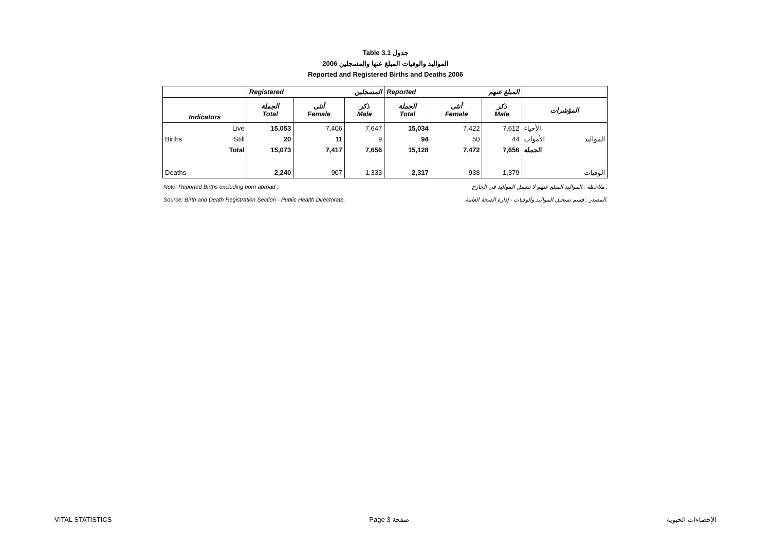Table 3.1 جدول
2006 المواليد والوفيات المبلغ عنها والمسجلين
Reported and Registered Births and Deaths 2006
| | | Registered المسجلين | | | Reported المبلغ عنهم | | | |
| --- | --- | --- | --- | --- | --- | --- | --- | --- |
| Indicators | | الجملة Total | أنثى Female | ذكر Male | الجملة Total | أنثى Female | ذكر Male | المؤشرات |
| | Live | 15,053 | 7,406 | 7,647 | 15,034 | 7,422 | 7,612 | الأحياء |
| Births | Still | 20 | 11 | 9 | 94 | 50 | 44 | الأموات المواليد |
| | Total | 15,073 | 7,417 | 7,656 | 15,128 | 7,472 | 7,656 | الجملة |
| Deaths | | 2,240 | 907 | 1,333 | 2,317 | 938 | 1,379 | الوفيات |
Note: Reported Births excluding born abroad . ملاحظة : المواليد المبلغ عنهم لا تشمل المواليد في الخارج .
Source: Birth and Death Registration Section - Public Health Directorate. المصدر : قسم تسجيل المواليد والوفيات - إدارة الصحة العامة.
VITAL STATISTICS Page 3 صفحة الإحصاءات الحيوية